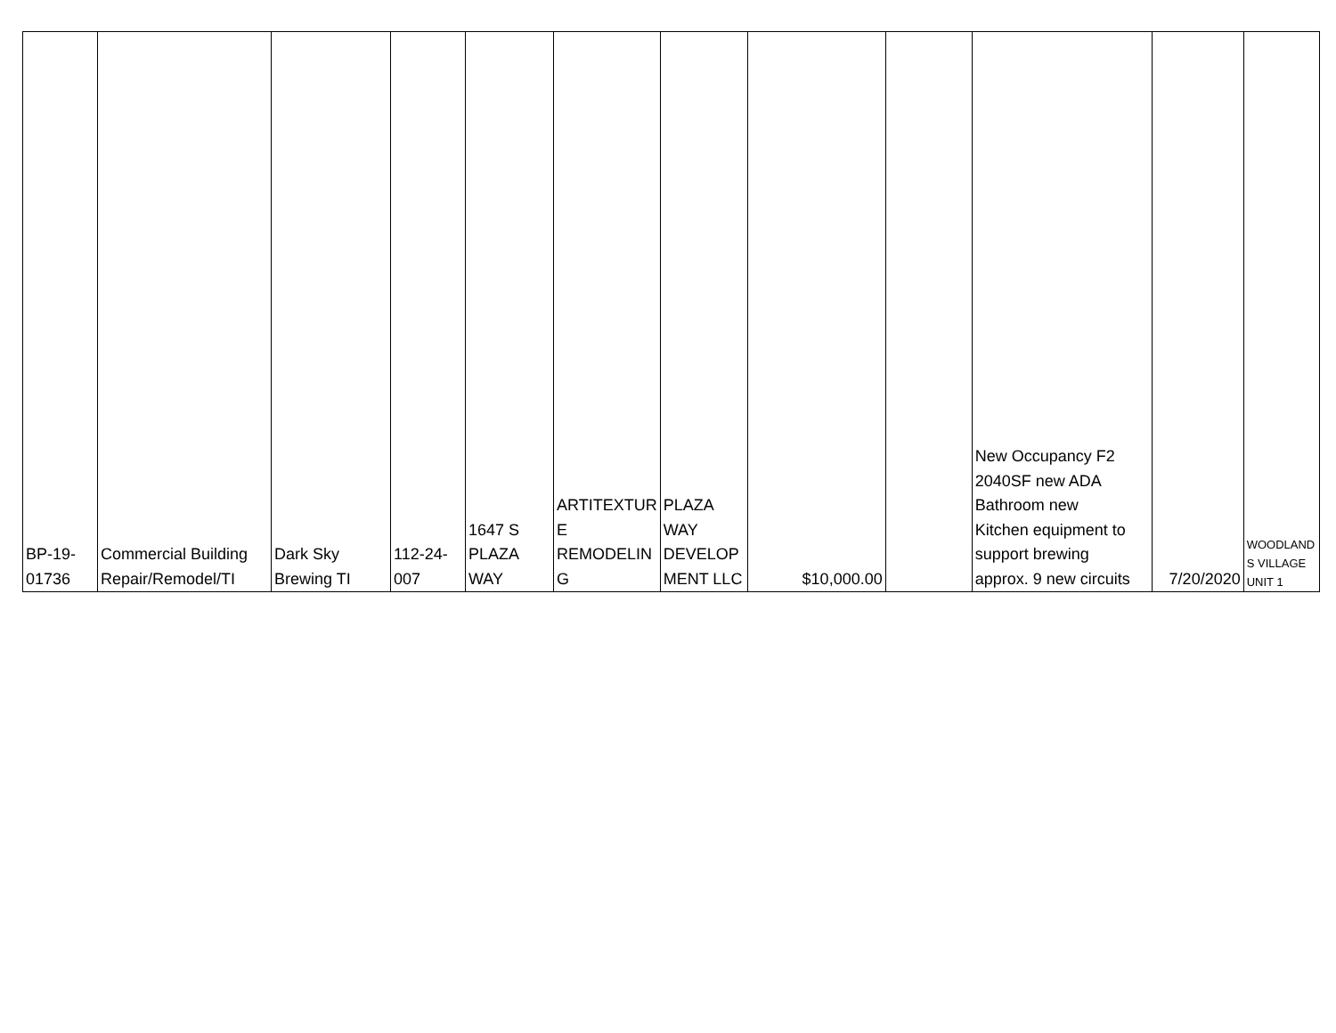| BP-19- 01736 | Commercial Building Repair/Remodel/TI | Dark Sky Brewing TI | 112-24- 007 | 1647 S PLAZA WAY | ARTITEXTUR E REMODELIN G | PLAZA WAY DEVELOP MENT LLC | $10,000.00 | | New Occupancy F2 2040SF new ADA Bathroom new Kitchen equipment to support brewing approx. 9 new circuits | 7/20/2020 | WOODLAND S VILLAGE UNIT 1 |